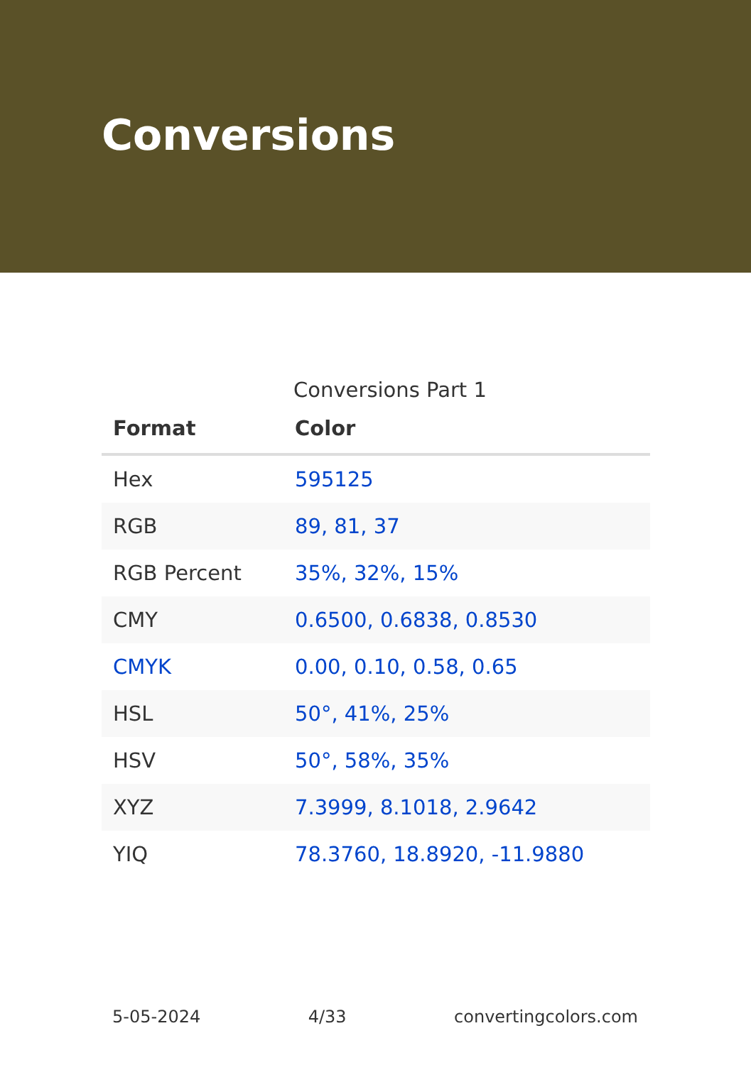Conversions
Conversions Part 1
| Format | Color |
| --- | --- |
| Hex | 595125 |
| RGB | 89, 81, 37 |
| RGB Percent | 35%, 32%, 15% |
| CMY | 0.6500, 0.6838, 0.8530 |
| CMYK | 0.00, 0.10, 0.58, 0.65 |
| HSL | 50°, 41%, 25% |
| HSV | 50°, 58%, 35% |
| XYZ | 7.3999, 8.1018, 2.9642 |
| YIQ | 78.3760, 18.8920, -11.9880 |
5-05-2024 4/33 convertingcolors.com